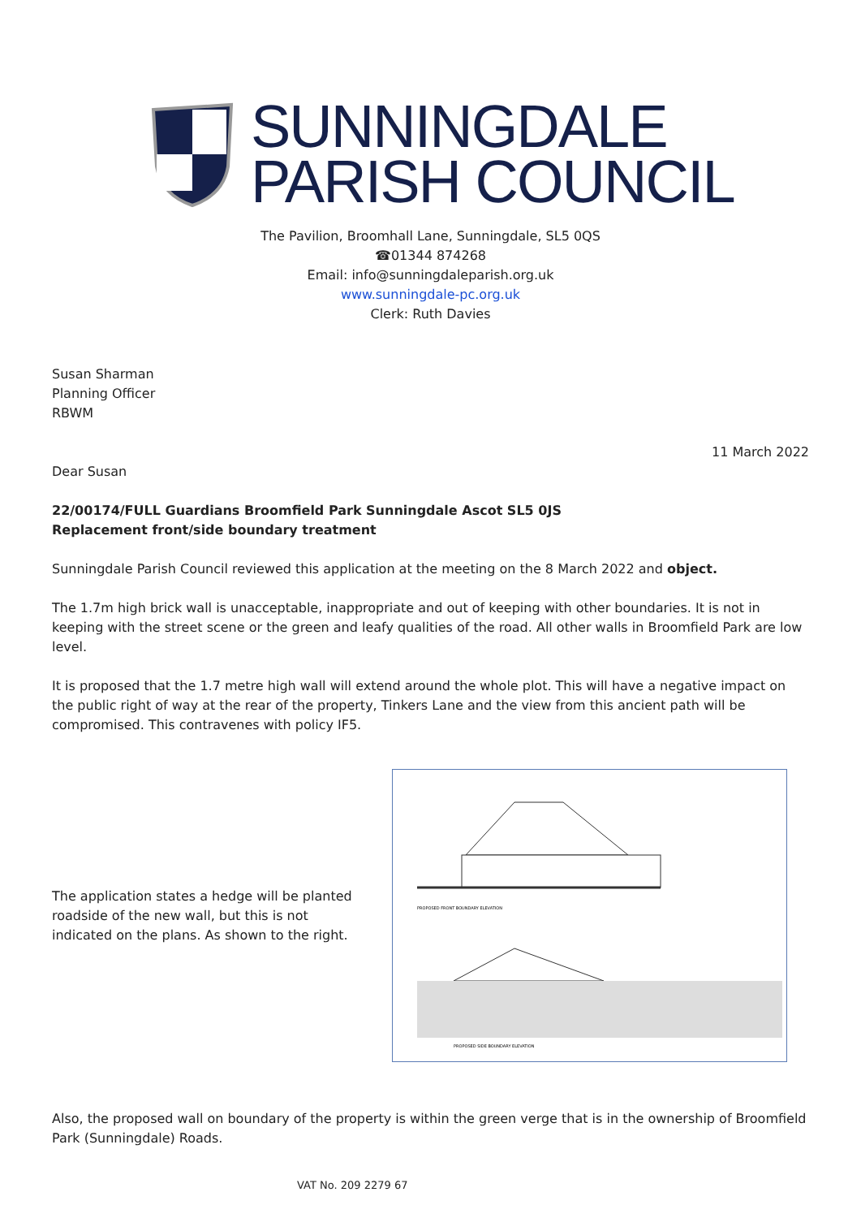SUNNINGDALE
PARISH COUNCIL
The Pavilion, Broomhall Lane, Sunningdale, SL5 0QS
☎01344 874268
Email: info@sunningdaleparish.org.uk
www.sunningdale-pc.org.uk
Clerk: Ruth Davies
Susan Sharman
Planning Officer
RBWM
11 March 2022
Dear Susan
22/00174/FULL Guardians Broomfield Park Sunningdale Ascot SL5 0JS
Replacement front/side boundary treatment
Sunningdale Parish Council reviewed this application at the meeting on the 8 March 2022 and object.
The 1.7m high brick wall is unacceptable, inappropriate and out of keeping with other boundaries. It is not in keeping with the street scene or the green and leafy qualities of the road. All other walls in Broomfield Park are low level.
It is proposed that the 1.7 metre high wall will extend around the whole plot. This will have a negative impact on the public right of way at the rear of the property, Tinkers Lane and the view from this ancient path will be compromised. This contravenes with policy IF5.
The application states a hedge will be planted roadside of the new wall, but this is not indicated on the plans. As shown to the right.
PROPOSED FRONT BOUNDARY ELEVATION
PROPOSED SIDE BOUNDARY ELEVATION
Also, the proposed wall on boundary of the property is within the green verge that is in the ownership of Broomfield Park (Sunningdale) Roads.
VAT No. 209 2279 67